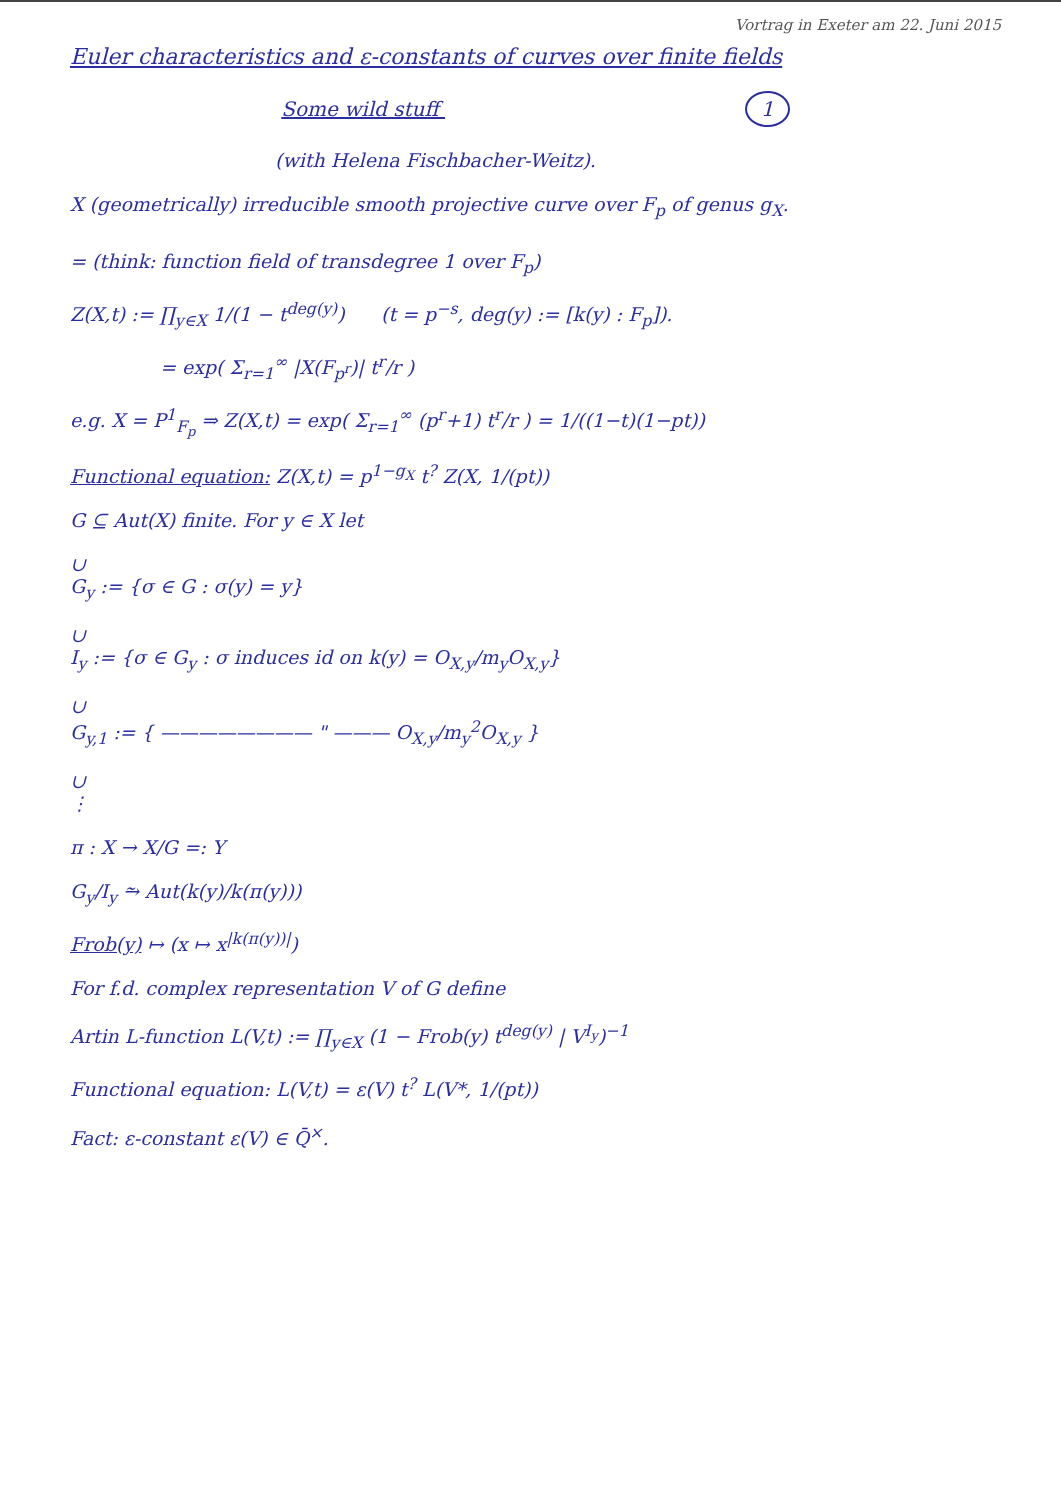Vortrag in Exeter am 22. Juni 2015
Euler characteristics and ε-constants of curves over finite fields
Some wild stuff 1
(with Helena Fischbacher-Weitz).
X (geometrically) irreducible smooth projective curve over F<sub>p</sub> of genus g<sub>X</sub>.
= (think: function field of transdegree 1 over F<sub>p</sub>)
Z(X,t) := ∏<sub>y∈X</sub> 1/(1 − t<sup>deg(y)</sup>) (t = p<sup>−s</sup>, deg(y) := [k(y) : F<sub>p</sub>]).
= exp( Σ<sub>r=1</sub><sup>∞</sup> |X(F<sub>p<sup>r</sup></sub>)| t<sup>r</sup>/r )
e.g. X = P<sup>1</sup><sub>F<sub>p</sub></sub> ⇒ Z(X,t) = exp( Σ<sub>r=1</sub><sup>∞</sup> (p<sup>r</sup>+1) t<sup>r</sup>/r ) = 1/((1−t)(1−pt))
Functional equation: Z(X,t) = p<sup>1−g<sub>X</sub></sup> t<sup>?</sup> Z(X, 1/(pt))
G ⊆ Aut(X) finite. For y ∈ X let
∪
G<sub>y</sub> := {σ ∈ G : σ(y) = y}
∪
I<sub>y</sub> := {σ ∈ G<sub>y</sub> : σ induces id on k(y) = O<sub>X,y</sub>/m<sub>y</sub>O<sub>X,y</sub>}
∪
G<sub>y,1</sub> := { ———————— " ——— O<sub>X,y</sub>/m<sub>y</sub><sup>2</sup>O<sub>X,y</sub> }
∪
⋮
π : X → X/G =: Y
G<sub>y</sub>/I<sub>y</sub> ⥲ Aut(k(y)/k(π(y)))
Frob(y) ↦ (x ↦ x<sup>|k(π(y))|</sup>)
For f.d. complex representation V of G define
Artin L-function L(V,t) := ∏<sub>y∈X</sub> (1 − Frob(y) t<sup>deg(y)</sup> | V<sup>I<sub>y</sub></sup>)<sup>−1</sup>
Functional equation: L(V,t) = ε(V) t<sup>?</sup> L(V*, 1/(pt))
Fact: ε-constant ε(V) ∈ Q̄<sup>×</sup>.